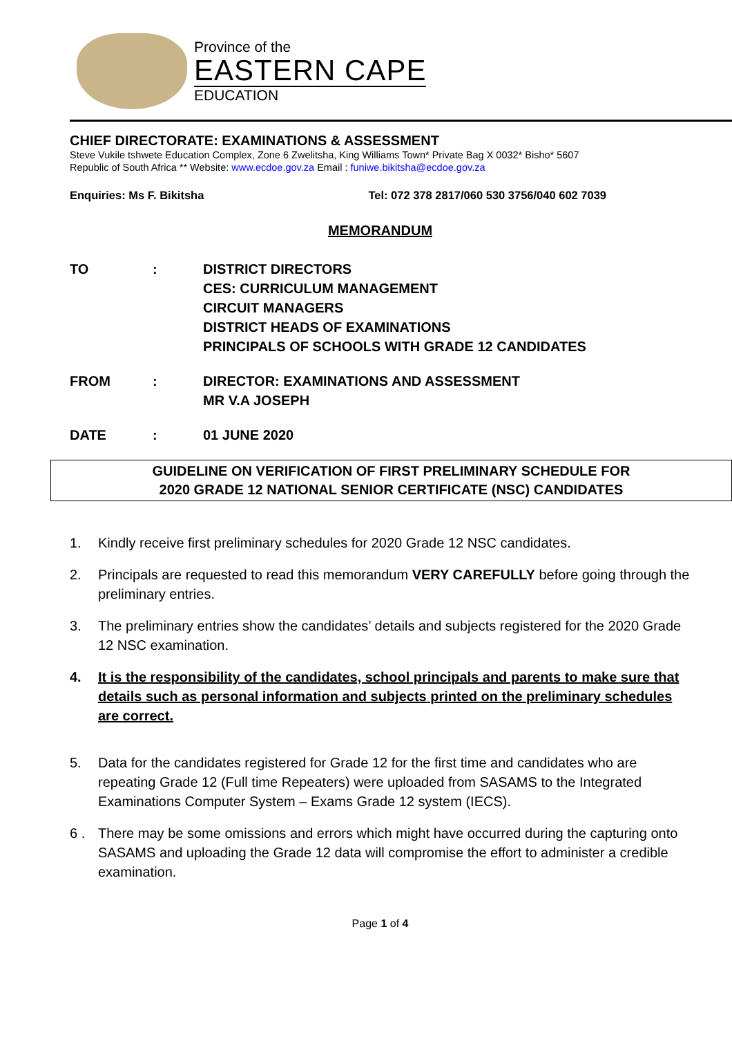Province of the
EASTERN CAPE
EDUCATION
CHIEF DIRECTORATE: EXAMINATIONS & ASSESSMENT
Steve Vukile tshwete Education Complex, Zone 6 Zwelitsha, King Williams Town* Private Bag X 0032* Bisho* 5607
Republic of South Africa ** Website: www.ecdoe.gov.za Email : funiwe.bikitsha@ecdoe.gov.za
Enquiries: Ms F. Bikitsha Tel: 072 378 2817/060 530 3756/040 602 7039
MEMORANDUM
TO : DISTRICT DIRECTORS
CES: CURRICULUM MANAGEMENT
CIRCUIT MANAGERS
DISTRICT HEADS OF EXAMINATIONS
PRINCIPALS OF SCHOOLS WITH GRADE 12 CANDIDATES
FROM : DIRECTOR: EXAMINATIONS AND ASSESSMENT
MR V.A JOSEPH
DATE : 01 JUNE 2020
GUIDELINE ON VERIFICATION OF FIRST PRELIMINARY SCHEDULE FOR
2020 GRADE 12 NATIONAL SENIOR CERTIFICATE (NSC) CANDIDATES
1. Kindly receive first preliminary schedules for 2020 Grade 12 NSC candidates.
2. Principals are requested to read this memorandum VERY CAREFULLY before going through the preliminary entries.
3. The preliminary entries show the candidates’ details and subjects registered for the 2020 Grade 12 NSC examination.
4. It is the responsibility of the candidates, school principals and parents to make sure that details such as personal information and subjects printed on the preliminary schedules are correct.
5. Data for the candidates registered for Grade 12 for the first time and candidates who are repeating Grade 12 (Full time Repeaters) were uploaded from SASAMS to the Integrated Examinations Computer System – Exams Grade 12 system (IECS).
6 . There may be some omissions and errors which might have occurred during the capturing onto SASAMS and uploading the Grade 12 data will compromise the effort to administer a credible examination.
Page 1 of 4